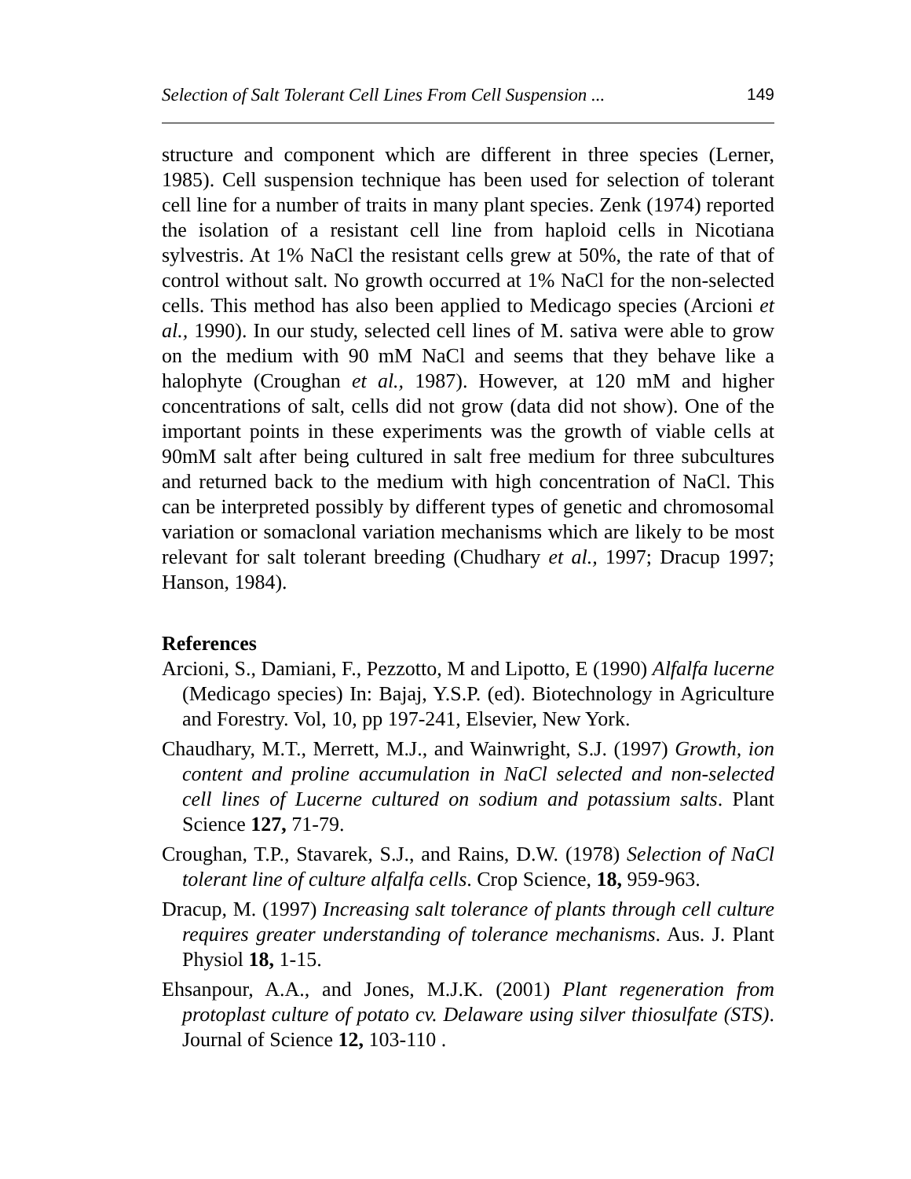Selection of Salt Tolerant Cell Lines From Cell Suspension ... 149
structure and component which are different in three species (Lerner, 1985). Cell suspension technique has been used for selection of tolerant cell line for a number of traits in many plant species. Zenk (1974) reported the isolation of a resistant cell line from haploid cells in Nicotiana sylvestris. At 1% NaCl the resistant cells grew at 50%, the rate of that of control without salt. No growth occurred at 1% NaCl for the non-selected cells. This method has also been applied to Medicago species (Arcioni et al., 1990). In our study, selected cell lines of M. sativa were able to grow on the medium with 90 mM NaCl and seems that they behave like a halophyte (Croughan et al., 1987). However, at 120 mM and higher concentrations of salt, cells did not grow (data did not show). One of the important points in these experiments was the growth of viable cells at 90mM salt after being cultured in salt free medium for three subcultures and returned back to the medium with high concentration of NaCl. This can be interpreted possibly by different types of genetic and chromosomal variation or somaclonal variation mechanisms which are likely to be most relevant for salt tolerant breeding (Chudhary et al., 1997; Dracup 1997; Hanson, 1984).
References
Arcioni, S., Damiani, F., Pezzotto, M and Lipotto, E (1990) Alfalfa lucerne (Medicago species) In: Bajaj, Y.S.P. (ed). Biotechnology in Agriculture and Forestry. Vol, 10, pp 197-241, Elsevier, New York.
Chaudhary, M.T., Merrett, M.J., and Wainwright, S.J. (1997) Growth, ion content and proline accumulation in NaCl selected and non-selected cell lines of Lucerne cultured on sodium and potassium salts. Plant Science 127, 71-79.
Croughan, T.P., Stavarek, S.J., and Rains, D.W. (1978) Selection of NaCl tolerant line of culture alfalfa cells. Crop Science, 18, 959-963.
Dracup, M. (1997) Increasing salt tolerance of plants through cell culture requires greater understanding of tolerance mechanisms. Aus. J. Plant Physiol 18, 1-15.
Ehsanpour, A.A., and Jones, M.J.K. (2001) Plant regeneration from protoplast culture of potato cv. Delaware using silver thiosulfate (STS). Journal of Science 12, 103-110 .